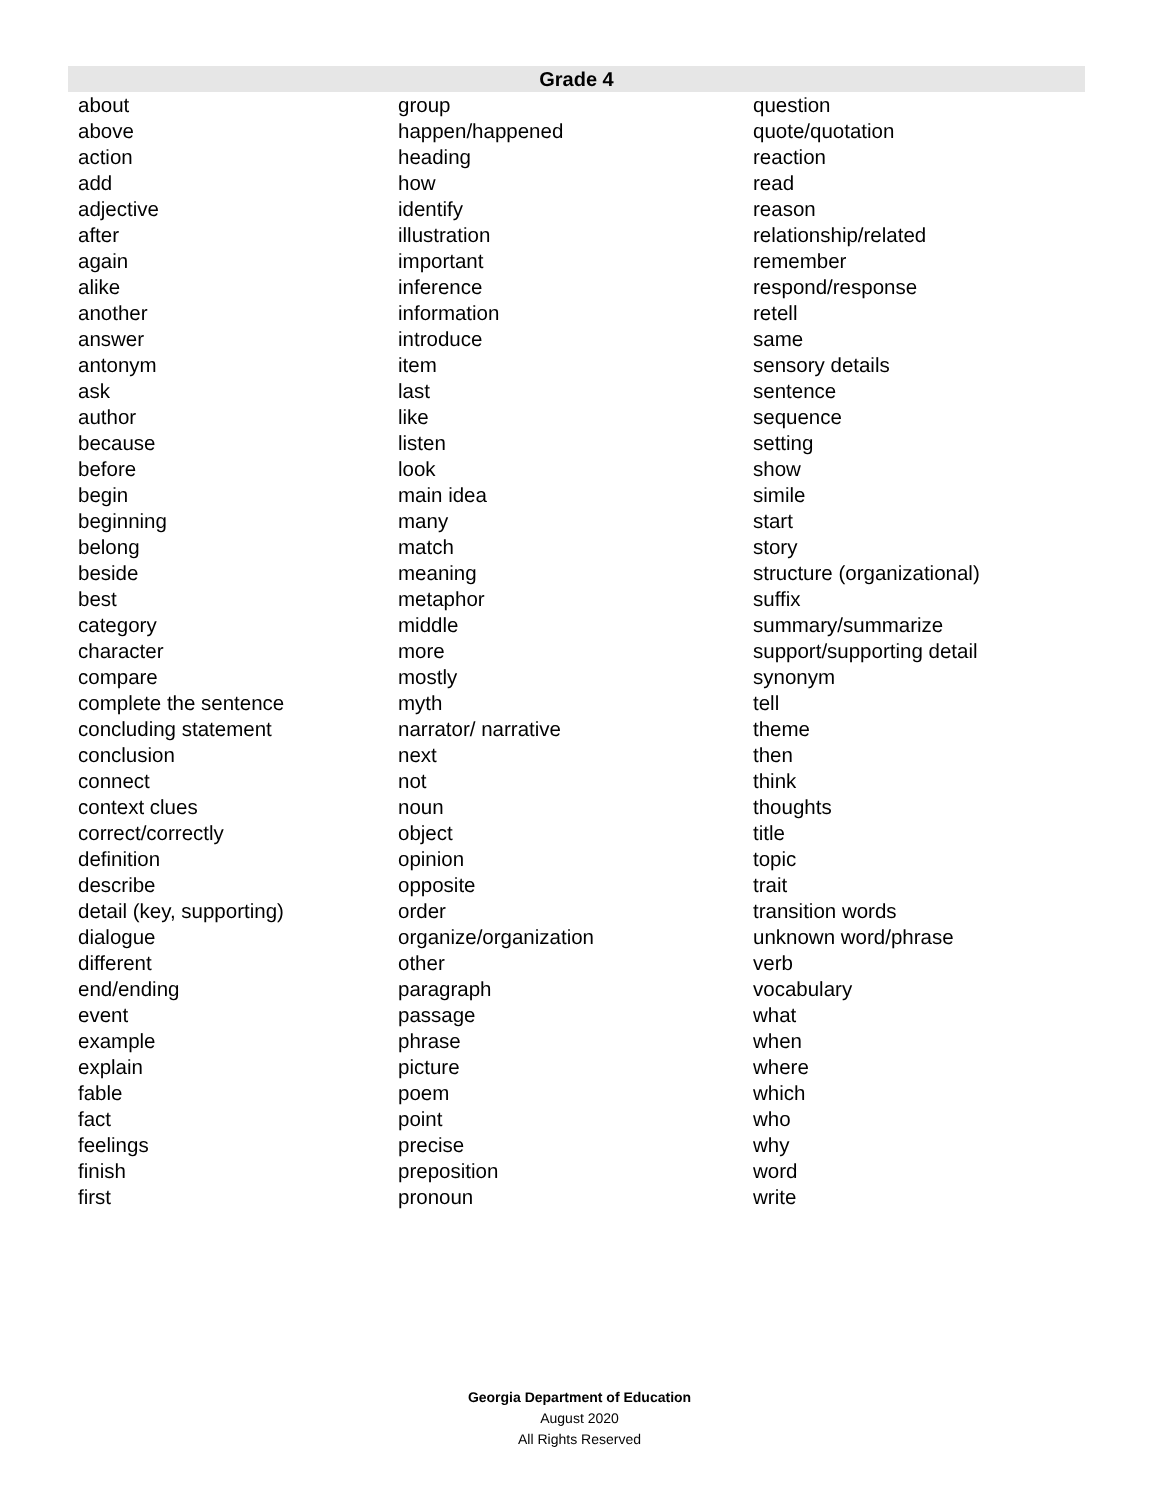| Grade 4 | | |
| --- | --- | --- |
| about | group | question |
| above | happen/happened | quote/quotation |
| action | heading | reaction |
| add | how | read |
| adjective | identify | reason |
| after | illustration | relationship/related |
| again | important | remember |
| alike | inference | respond/response |
| another | information | retell |
| answer | introduce | same |
| antonym | item | sensory details |
| ask | last | sentence |
| author | like | sequence |
| because | listen | setting |
| before | look | show |
| begin | main idea | simile |
| beginning | many | start |
| belong | match | story |
| beside | meaning | structure (organizational) |
| best | metaphor | suffix |
| category | middle | summary/summarize |
| character | more | support/supporting detail |
| compare | mostly | synonym |
| complete the sentence | myth | tell |
| concluding statement | narrator/ narrative | theme |
| conclusion | next | then |
| connect | not | think |
| context clues | noun | thoughts |
| correct/correctly | object | title |
| definition | opinion | topic |
| describe | opposite | trait |
| detail (key, supporting) | order | transition words |
| dialogue | organize/organization | unknown word/phrase |
| different | other | verb |
| end/ending | paragraph | vocabulary |
| event | passage | what |
| example | phrase | when |
| explain | picture | where |
| fable | poem | which |
| fact | point | who |
| feelings | precise | why |
| finish | preposition | word |
| first | pronoun | write |
Georgia Department of Education
August 2020
All Rights Reserved